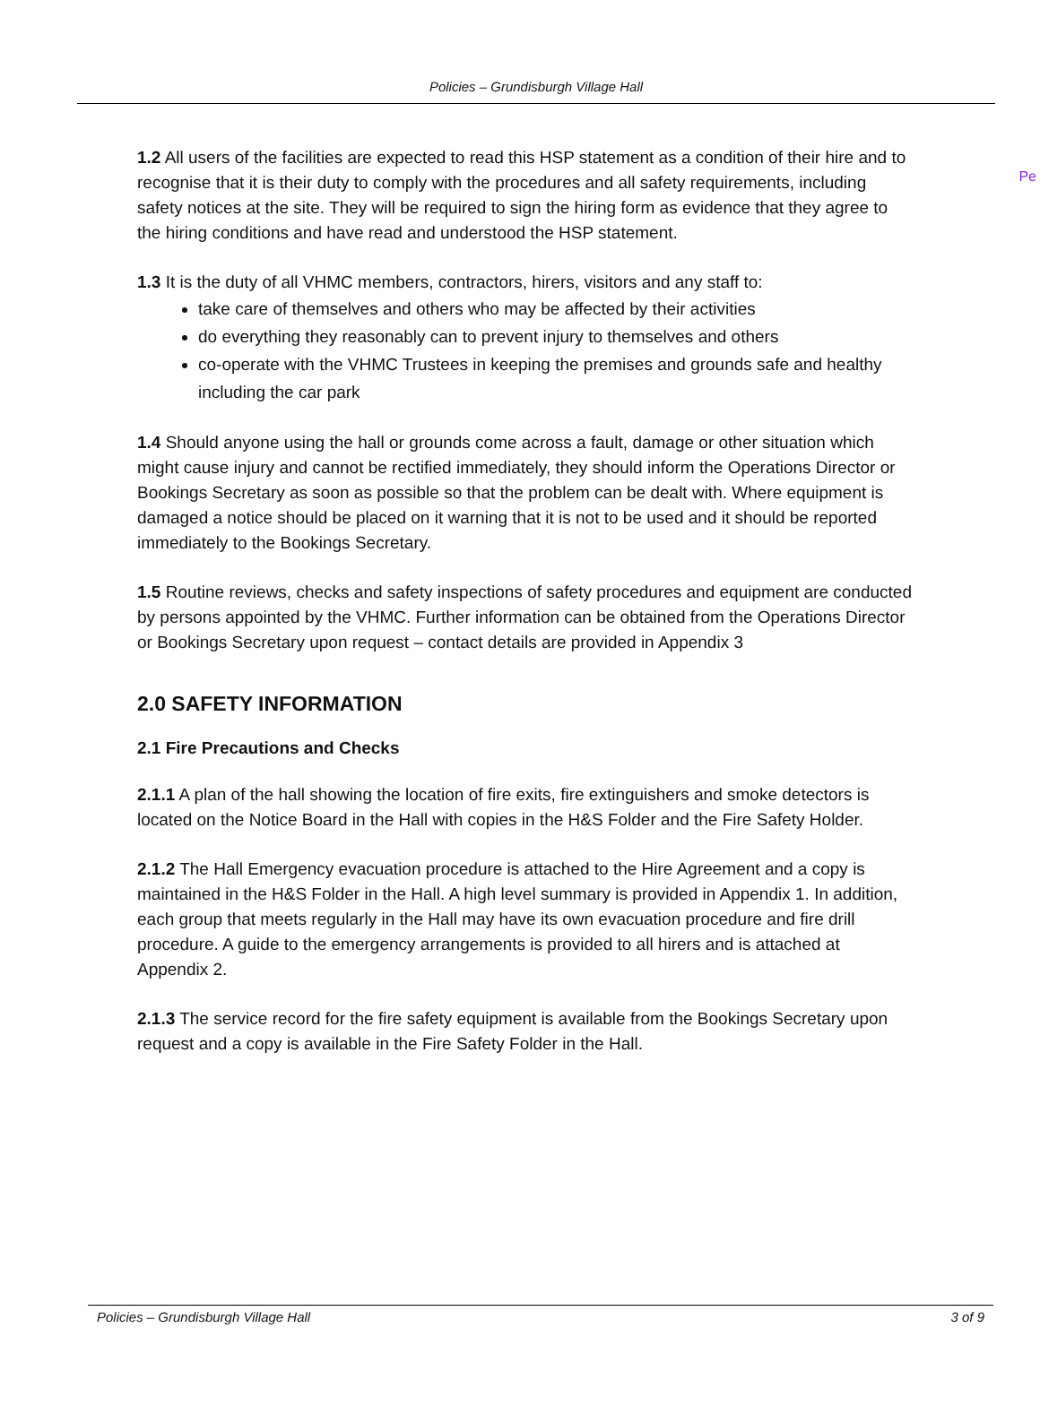Policies – Grundisburgh Village Hall
Pe
1.2 All users of the facilities are expected to read this HSP statement as a condition of their hire and to recognise that it is their duty to comply with the procedures and all safety requirements, including safety notices at the site. They will be required to sign the hiring form as evidence that they agree to the hiring conditions and have read and understood the HSP statement.
1.3 It is the duty of all VHMC members, contractors, hirers, visitors and any staff to:
take care of themselves and others who may be affected by their activities
do everything they reasonably can to prevent injury to themselves and others
co-operate with the VHMC Trustees in keeping the premises and grounds safe and healthy including the car park
1.4 Should anyone using the hall or grounds come across a fault, damage or other situation which might cause injury and cannot be rectified immediately, they should inform the Operations Director or Bookings Secretary as soon as possible so that the problem can be dealt with. Where equipment is damaged a notice should be placed on it warning that it is not to be used and it should be reported immediately to the Bookings Secretary.
1.5 Routine reviews, checks and safety inspections of safety procedures and equipment are conducted by persons appointed by the VHMC. Further information can be obtained from the Operations Director or Bookings Secretary upon request – contact details are provided in Appendix 3
2.0 SAFETY INFORMATION
2.1 Fire Precautions and Checks
2.1.1 A plan of the hall showing the location of fire exits, fire extinguishers and smoke detectors is located on the Notice Board in the Hall with copies in the H&S Folder and the Fire Safety Holder.
2.1.2 The Hall Emergency evacuation procedure is attached to the Hire Agreement and a copy is maintained in the H&S Folder in the Hall. A high level summary is provided in Appendix 1. In addition, each group that meets regularly in the Hall may have its own evacuation procedure and fire drill procedure. A guide to the emergency arrangements is provided to all hirers and is attached at Appendix 2.
2.1.3 The service record for the fire safety equipment is available from the Bookings Secretary upon request and a copy is available in the Fire Safety Folder in the Hall.
Policies – Grundisburgh Village Hall 3 of 9